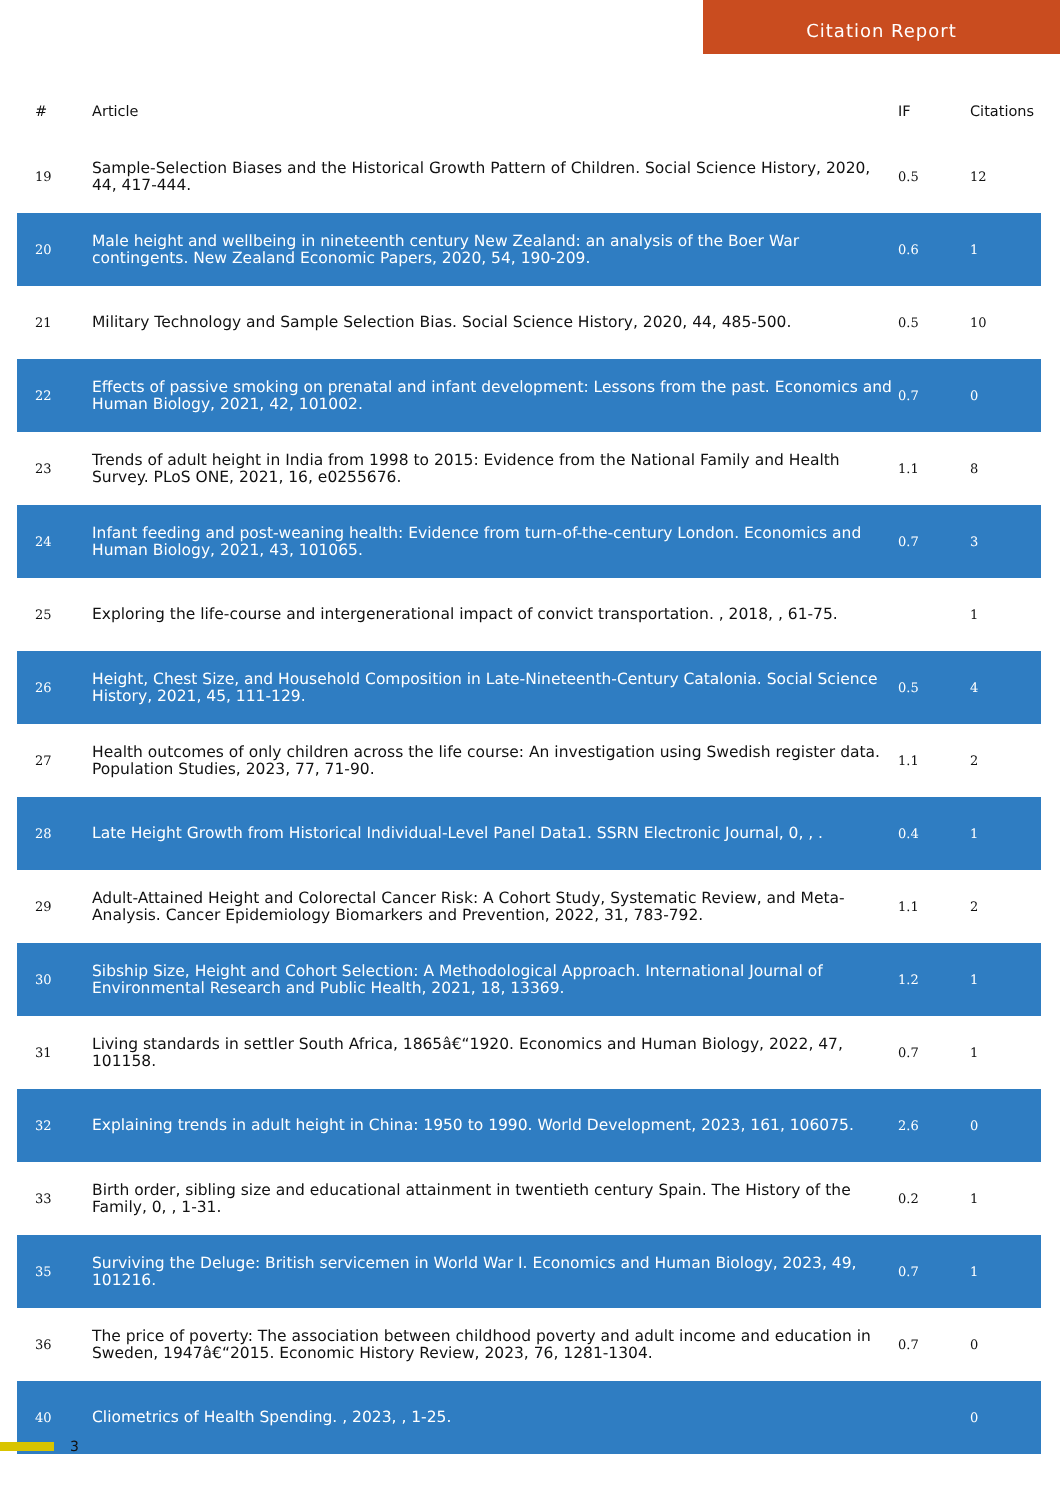Citation Report
| # | Article | IF | Citations |
| --- | --- | --- | --- |
| 19 | Sample-Selection Biases and the Historical Growth Pattern of Children. Social Science History, 2020, 44, 417-444. | 0.5 | 12 |
| 20 | Male height and wellbeing in nineteenth century New Zealand: an analysis of the Boer War contingents. New Zealand Economic Papers, 2020, 54, 190-209. | 0.6 | 1 |
| 21 | Military Technology and Sample Selection Bias. Social Science History, 2020, 44, 485-500. | 0.5 | 10 |
| 22 | Effects of passive smoking on prenatal and infant development: Lessons from the past. Economics and Human Biology, 2021, 42, 101002. | 0.7 | 0 |
| 23 | Trends of adult height in India from 1998 to 2015: Evidence from the National Family and Health Survey. PLoS ONE, 2021, 16, e0255676. | 1.1 | 8 |
| 24 | Infant feeding and post-weaning health: Evidence from turn-of-the-century London. Economics and Human Biology, 2021, 43, 101065. | 0.7 | 3 |
| 25 | Exploring the life-course and intergenerational impact of convict transportation. , 2018, , 61-75. | | 1 |
| 26 | Height, Chest Size, and Household Composition in Late-Nineteenth-Century Catalonia. Social Science History, 2021, 45, 111-129. | 0.5 | 4 |
| 27 | Health outcomes of only children across the life course: An investigation using Swedish register data. Population Studies, 2023, 77, 71-90. | 1.1 | 2 |
| 28 | Late Height Growth from Historical Individual-Level Panel Data1. SSRN Electronic Journal, 0, , . | 0.4 | 1 |
| 29 | Adult-Attained Height and Colorectal Cancer Risk: A Cohort Study, Systematic Review, and Meta-Analysis. Cancer Epidemiology Biomarkers and Prevention, 2022, 31, 783-792. | 1.1 | 2 |
| 30 | Sibship Size, Height and Cohort Selection: A Methodological Approach. International Journal of Environmental Research and Public Health, 2021, 18, 13369. | 1.2 | 1 |
| 31 | Living standards in settler South Africa, 1865â€“1920. Economics and Human Biology, 2022, 47, 101158. | 0.7 | 1 |
| 32 | Explaining trends in adult height in China: 1950 to 1990. World Development, 2023, 161, 106075. | 2.6 | 0 |
| 33 | Birth order, sibling size and educational attainment in twentieth century Spain. The History of the Family, 0, , 1-31. | 0.2 | 1 |
| 35 | Surviving the Deluge: British servicemen in World War I. Economics and Human Biology, 2023, 49, 101216. | 0.7 | 1 |
| 36 | The price of poverty: The association between childhood poverty and adult income and education in Sweden, 1947â€“2015. Economic History Review, 2023, 76, 1281-1304. | 0.7 | 0 |
| 40 | Cliometrics of Health Spending. , 2023, , 1-25. | | 0 |
3